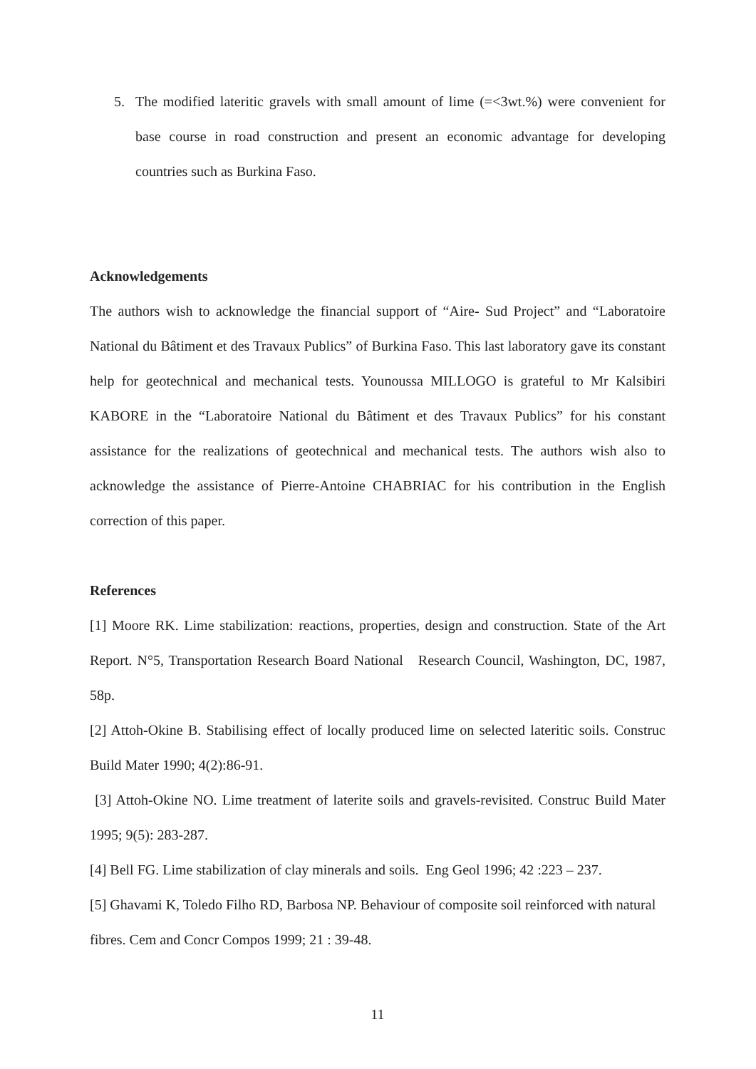5. The modified lateritic gravels with small amount of lime (=<3wt.%) were convenient for base course in road construction and present an economic advantage for developing countries such as Burkina Faso.
Acknowledgements
The authors wish to acknowledge the financial support of “Aire- Sud Project” and “Laboratoire National du Bâtiment et des Travaux Publics” of Burkina Faso. This last laboratory gave its constant help for geotechnical and mechanical tests. Younoussa MILLOGO is grateful to Mr Kalsibiri KABORE in the “Laboratoire National du Bâtiment et des Travaux Publics” for his constant assistance for the realizations of geotechnical and mechanical tests. The authors wish also to acknowledge the assistance of Pierre-Antoine CHABRIAC for his contribution in the English correction of this paper.
References
[1] Moore RK. Lime stabilization: reactions, properties, design and construction. State of the Art Report. N°5, Transportation Research Board National Research Council, Washington, DC, 1987, 58p.
[2] Attoh-Okine B. Stabilising effect of locally produced lime on selected lateritic soils. Construc Build Mater 1990; 4(2):86-91.
[3] Attoh-Okine NO. Lime treatment of laterite soils and gravels-revisited. Construc Build Mater 1995; 9(5): 283-287.
[4] Bell FG. Lime stabilization of clay minerals and soils. Eng Geol 1996; 42 :223 – 237.
[5] Ghavami K, Toledo Filho RD, Barbosa NP. Behaviour of composite soil reinforced with natural fibres. Cem and Concr Compos 1999; 21 : 39-48.
11